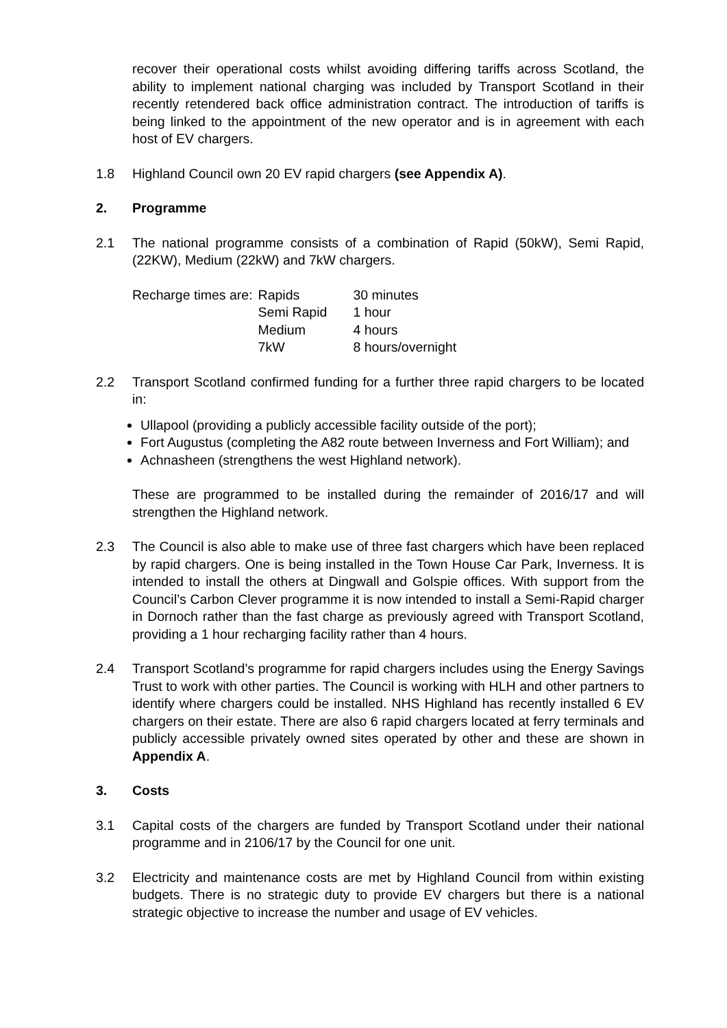recover their operational costs whilst avoiding differing tariffs across Scotland, the ability to implement national charging was included by Transport Scotland in their recently retendered back office administration contract. The introduction of tariffs is being linked to the appointment of the new operator and is in agreement with each host of EV chargers.
1.8 Highland Council own 20 EV rapid chargers (see Appendix A).
2. Programme
2.1 The national programme consists of a combination of Rapid (50kW), Semi Rapid, (22KW), Medium (22kW) and 7kW chargers.
| Recharge times are: | Rapids | 30 minutes |
| | Semi Rapid | 1 hour |
| | Medium | 4 hours |
| | 7kW | 8 hours/overnight |
2.2 Transport Scotland confirmed funding for a further three rapid chargers to be located in:
Ullapool (providing a publicly accessible facility outside of the port);
Fort Augustus (completing the A82 route between Inverness and Fort William); and
Achnasheen (strengthens the west Highland network).
These are programmed to be installed during the remainder of 2016/17 and will strengthen the Highland network.
2.3 The Council is also able to make use of three fast chargers which have been replaced by rapid chargers. One is being installed in the Town House Car Park, Inverness. It is intended to install the others at Dingwall and Golspie offices. With support from the Council’s Carbon Clever programme it is now intended to install a Semi-Rapid charger in Dornoch rather than the fast charge as previously agreed with Transport Scotland, providing a 1 hour recharging facility rather than 4 hours.
2.4 Transport Scotland’s programme for rapid chargers includes using the Energy Savings Trust to work with other parties. The Council is working with HLH and other partners to identify where chargers could be installed. NHS Highland has recently installed 6 EV chargers on their estate. There are also 6 rapid chargers located at ferry terminals and publicly accessible privately owned sites operated by other and these are shown in Appendix A.
3. Costs
3.1 Capital costs of the chargers are funded by Transport Scotland under their national programme and in 2106/17 by the Council for one unit.
3.2 Electricity and maintenance costs are met by Highland Council from within existing budgets. There is no strategic duty to provide EV chargers but there is a national strategic objective to increase the number and usage of EV vehicles.